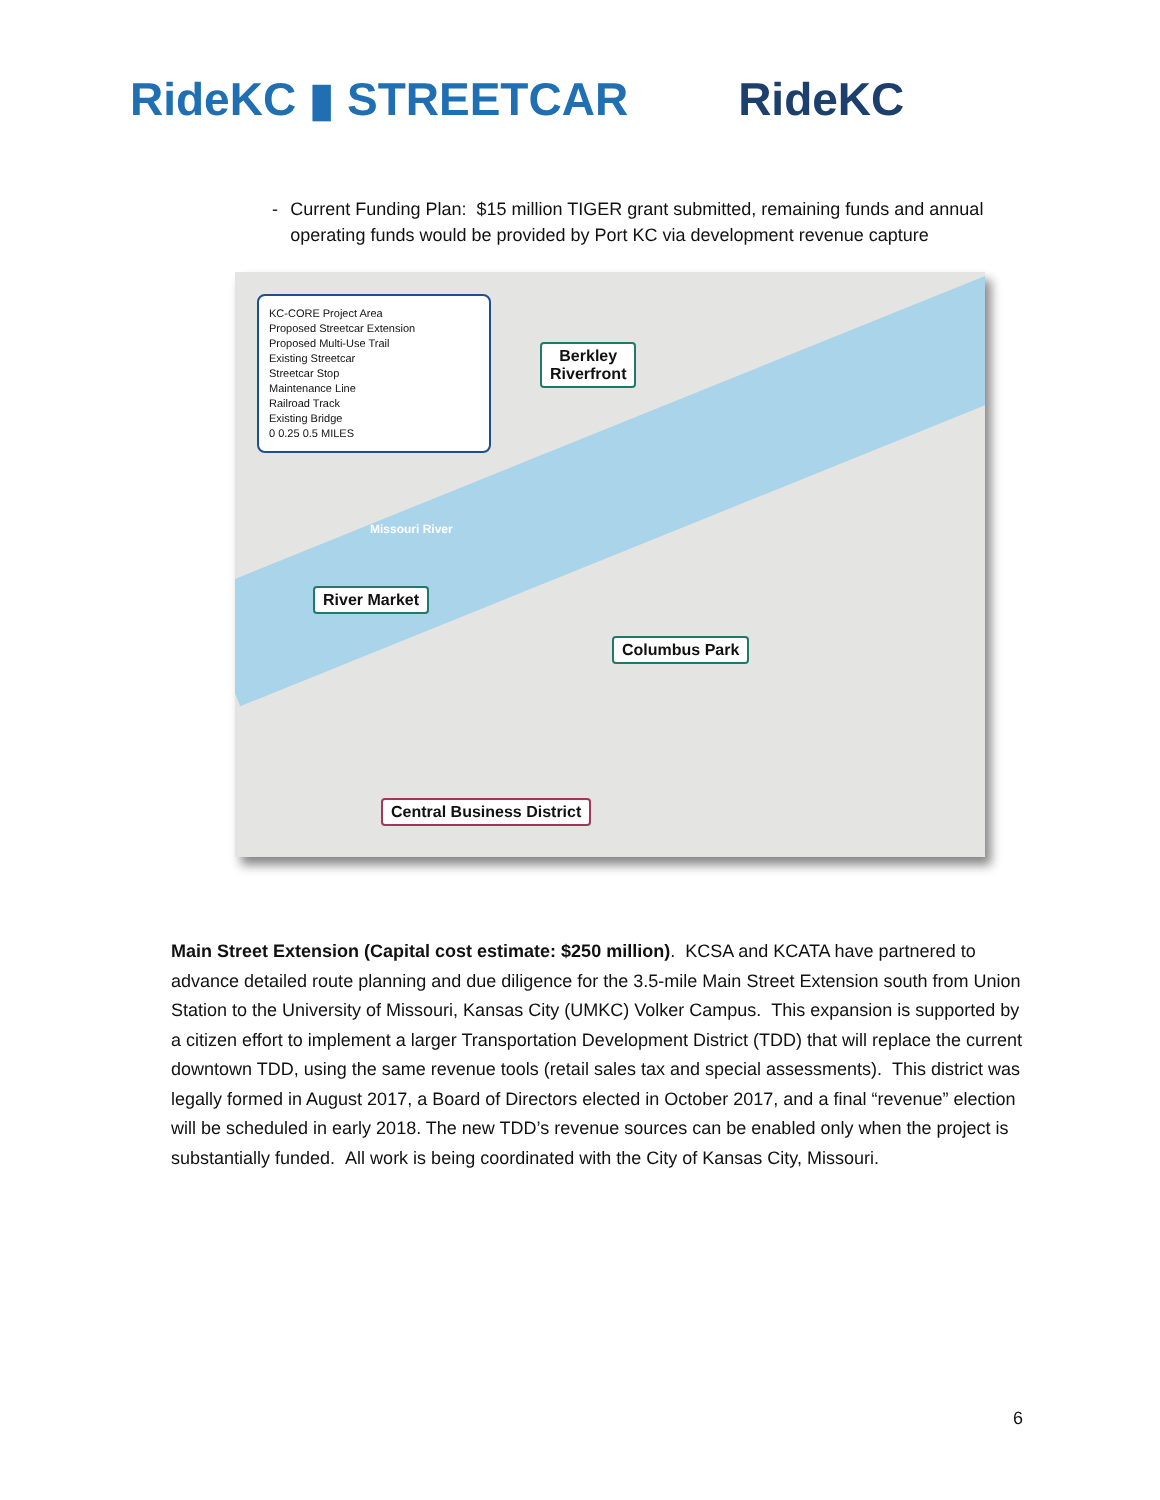RideKC ▮ STREETCAR RideKC
- Current Funding Plan: $15 million TIGER grant submitted, remaining funds and annual operating funds would be provided by Port KC via development revenue capture
KC-CORE Project Area
Proposed Streetcar Extension
Proposed Multi-Use Trail
Existing Streetcar
Streetcar Stop
Maintenance Line
Railroad Track
Existing Bridge
0 0.25 0.5 MILES
Berkley
Riverfront
Missouri River
River Market
Columbus Park
Central Business District
Main Street Extension (Capital cost estimate: $250 million). KCSA and KCATA have partnered to advance detailed route planning and due diligence for the 3.5-mile Main Street Extension south from Union Station to the University of Missouri, Kansas City (UMKC) Volker Campus. This expansion is supported by a citizen effort to implement a larger Transportation Development District (TDD) that will replace the current downtown TDD, using the same revenue tools (retail sales tax and special assessments). This district was legally formed in August 2017, a Board of Directors elected in October 2017, and a final “revenue” election will be scheduled in early 2018. The new TDD’s revenue sources can be enabled only when the project is substantially funded. All work is being coordinated with the City of Kansas City, Missouri.
6